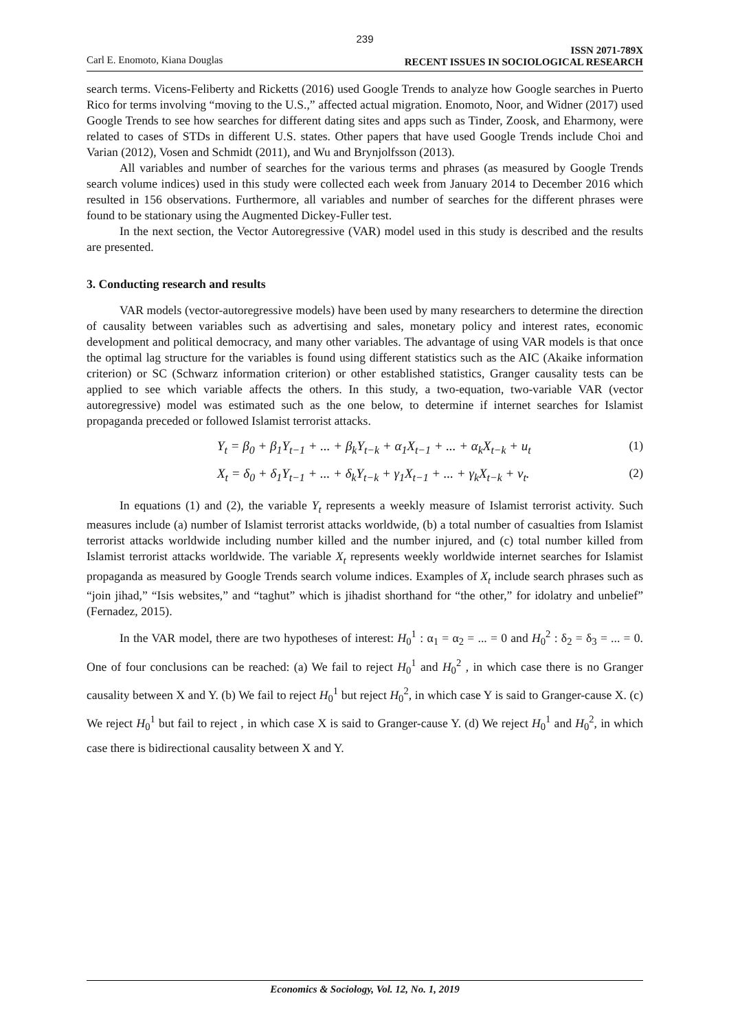239
Carl E. Enomoto, Kiana Douglas
ISSN 2071-789X
RECENT ISSUES IN SOCIOLOGICAL RESEARCH
search terms. Vicens-Feliberty and Ricketts (2016) used Google Trends to analyze how Google searches in Puerto Rico for terms involving “moving to the U.S.,” affected actual migration. Enomoto, Noor, and Widner (2017) used Google Trends to see how searches for different dating sites and apps such as Tinder, Zoosk, and Eharmony, were related to cases of STDs in different U.S. states. Other papers that have used Google Trends include Choi and Varian (2012), Vosen and Schmidt (2011), and Wu and Brynjolfsson (2013).
All variables and number of searches for the various terms and phrases (as measured by Google Trends search volume indices) used in this study were collected each week from January 2014 to December 2016 which resulted in 156 observations. Furthermore, all variables and number of searches for the different phrases were found to be stationary using the Augmented Dickey-Fuller test.
In the next section, the Vector Autoregressive (VAR) model used in this study is described and the results are presented.
3. Conducting research and results
VAR models (vector-autoregressive models) have been used by many researchers to determine the direction of causality between variables such as advertising and sales, monetary policy and interest rates, economic development and political democracy, and many other variables. The advantage of using VAR models is that once the optimal lag structure for the variables is found using different statistics such as the AIC (Akaike information criterion) or SC (Schwarz information criterion) or other established statistics, Granger causality tests can be applied to see which variable affects the others. In this study, a two-equation, two-variable VAR (vector autoregressive) model was estimated such as the one below, to determine if internet searches for Islamist propaganda preceded or followed Islamist terrorist attacks.
Y<sub>t</sub> = β<sub>0</sub> + β<sub>1</sub>Y<sub>t−1</sub> + ... + β<sub>k</sub>Y<sub>t−k</sub> + α<sub>1</sub>X<sub>t−1</sub> + ... + α<sub>k</sub>X<sub>t−k</sub> + u<sub>t</sub> (1)
X<sub>t</sub> = δ<sub>0</sub> + δ<sub>1</sub>Y<sub>t−1</sub> + ... + δ<sub>k</sub>Y<sub>t−k</sub> + γ<sub>1</sub>X<sub>t−1</sub> + ... + γ<sub>k</sub>X<sub>t−k</sub> + v<sub>t</sub>. (2)
In equations (1) and (2), the variable Y<sub>t</sub> represents a weekly measure of Islamist terrorist activity. Such measures include (a) number of Islamist terrorist attacks worldwide, (b) a total number of casualties from Islamist terrorist attacks worldwide including number killed and the number injured, and (c) total number killed from Islamist terrorist attacks worldwide. The variable X<sub>t</sub> represents weekly worldwide internet searches for Islamist propaganda as measured by Google Trends search volume indices. Examples of X<sub>t</sub> include search phrases such as “join jihad,” “Isis websites,” and “taghut” which is jihadist shorthand for “the other,” for idolatry and unbelief” (Fernadez, 2015).
In the VAR model, there are two hypotheses of interest: H<sub>0</sub><sup>1</sup> : α<sub>1</sub> = α<sub>2</sub> = ... = 0 and H<sub>0</sub><sup>2</sup> : δ<sub>2</sub> = δ<sub>3</sub> = ... = 0. One of four conclusions can be reached: (a) We fail to reject H<sub>0</sub><sup>1</sup> and H<sub>0</sub><sup>2</sup> , in which case there is no Granger causality between X and Y. (b) We fail to reject H<sub>0</sub><sup>1</sup> but reject H<sub>0</sub><sup>2</sup>, in which case Y is said to Granger-cause X. (c) We reject H<sub>0</sub><sup>1</sup> but fail to reject , in which case X is said to Granger-cause Y. (d) We reject H<sub>0</sub><sup>1</sup> and H<sub>0</sub><sup>2</sup>, in which case there is bidirectional causality between X and Y.
Economics & Sociology, Vol. 12, No. 1, 2019